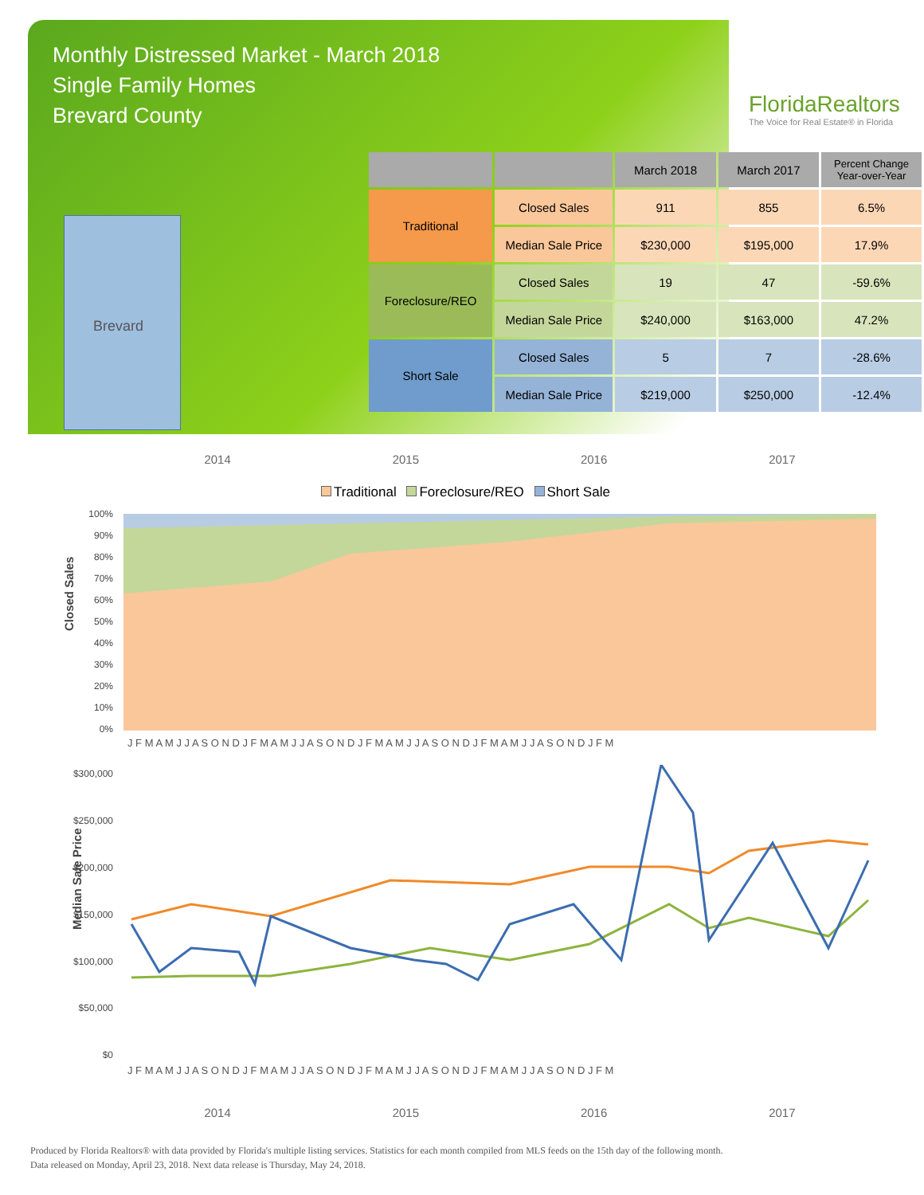Monthly Distressed Market - March 2018
Single Family Homes
Brevard County
FloridaRealtors
The Voice for Real Estate® in Florida
Brevard
| | | March 2018 | March 2017 | Percent Change Year-over-Year |
| --- | --- | --- | --- | --- |
| Traditional | Closed Sales | 911 | 855 | 6.5% |
| | Median Sale Price | $230,000 | $195,000 | 17.9% |
| Foreclosure/REO | Closed Sales | 19 | 47 | -59.6% |
| | Median Sale Price | $240,000 | $163,000 | 47.2% |
| Short Sale | Closed Sales | 5 | 7 | -28.6% |
| | Median Sale Price | $219,000 | $250,000 | -12.4% |
2014 2015 2016 2017
Traditional Foreclosure/REO Short Sale
Closed Sales
100%
90%
80%
70%
60%
50%
40%
30%
20%
10%
0%
J F M A M J J A S O N D J F M A M J J A S O N D J F M A M J J A S O N D J F M A M J J A S O N D J F M
Median Sale Price
$300,000
$250,000
$200,000
$150,000
$100,000
$50,000
$0
J F M A M J J A S O N D J F M A M J J A S O N D J F M A M J J A S O N D J F M A M J J A S O N D J F M
2014 2015 2016 2017
Produced by Florida Realtors® with data provided by Florida's multiple listing services. Statistics for each month compiled from MLS feeds on the 15th day of the following month.
Data released on Monday, April 23, 2018. Next data release is Thursday, May 24, 2018.